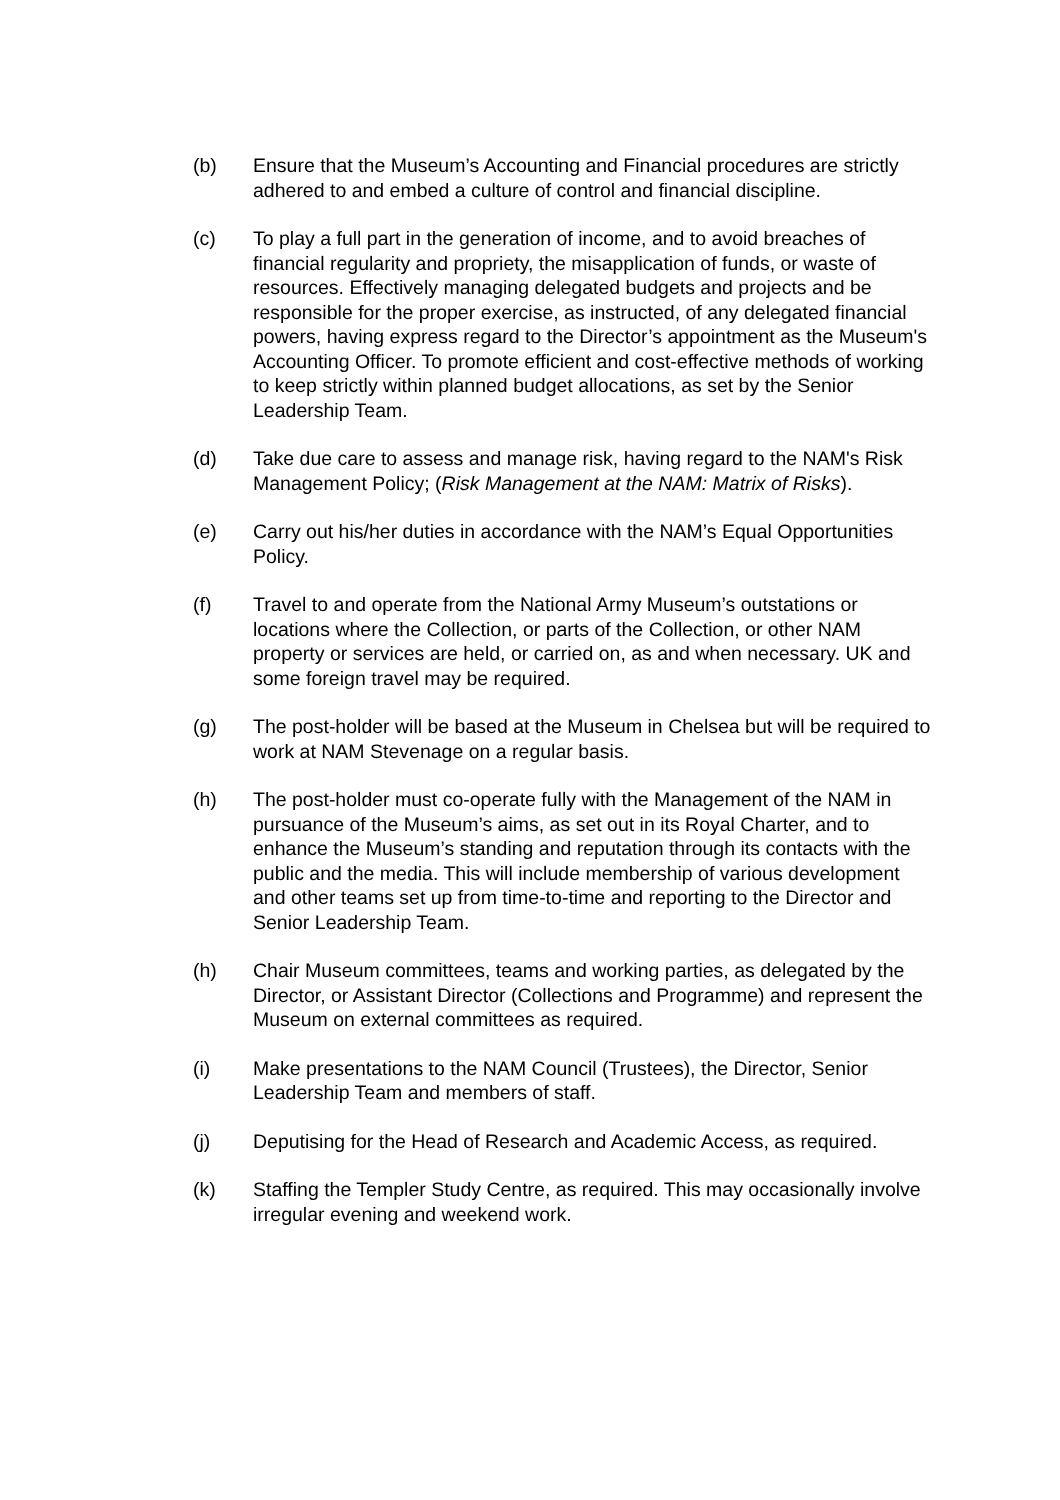(b) Ensure that the Museum’s Accounting and Financial procedures are strictly adhered to and embed a culture of control and financial discipline.
(c) To play a full part in the generation of income, and to avoid breaches of financial regularity and propriety, the misapplication of funds, or waste of resources. Effectively managing delegated budgets and projects and be responsible for the proper exercise, as instructed, of any delegated financial powers, having express regard to the Director’s appointment as the Museum's Accounting Officer. To promote efficient and cost-effective methods of working to keep strictly within planned budget allocations, as set by the Senior Leadership Team.
(d) Take due care to assess and manage risk, having regard to the NAM's Risk Management Policy; (Risk Management at the NAM: Matrix of Risks).
(e) Carry out his/her duties in accordance with the NAM’s Equal Opportunities Policy.
(f) Travel to and operate from the National Army Museum’s outstations or locations where the Collection, or parts of the Collection, or other NAM property or services are held, or carried on, as and when necessary. UK and some foreign travel may be required.
(g) The post-holder will be based at the Museum in Chelsea but will be required to work at NAM Stevenage on a regular basis.
(h) The post-holder must co-operate fully with the Management of the NAM in pursuance of the Museum’s aims, as set out in its Royal Charter, and to enhance the Museum’s standing and reputation through its contacts with the public and the media. This will include membership of various development and other teams set up from time-to-time and reporting to the Director and Senior Leadership Team.
(h) Chair Museum committees, teams and working parties, as delegated by the Director, or Assistant Director (Collections and Programme) and represent the Museum on external committees as required.
(i) Make presentations to the NAM Council (Trustees), the Director, Senior Leadership Team and members of staff.
(j) Deputising for the Head of Research and Academic Access, as required.
(k) Staffing the Templer Study Centre, as required. This may occasionally involve irregular evening and weekend work.